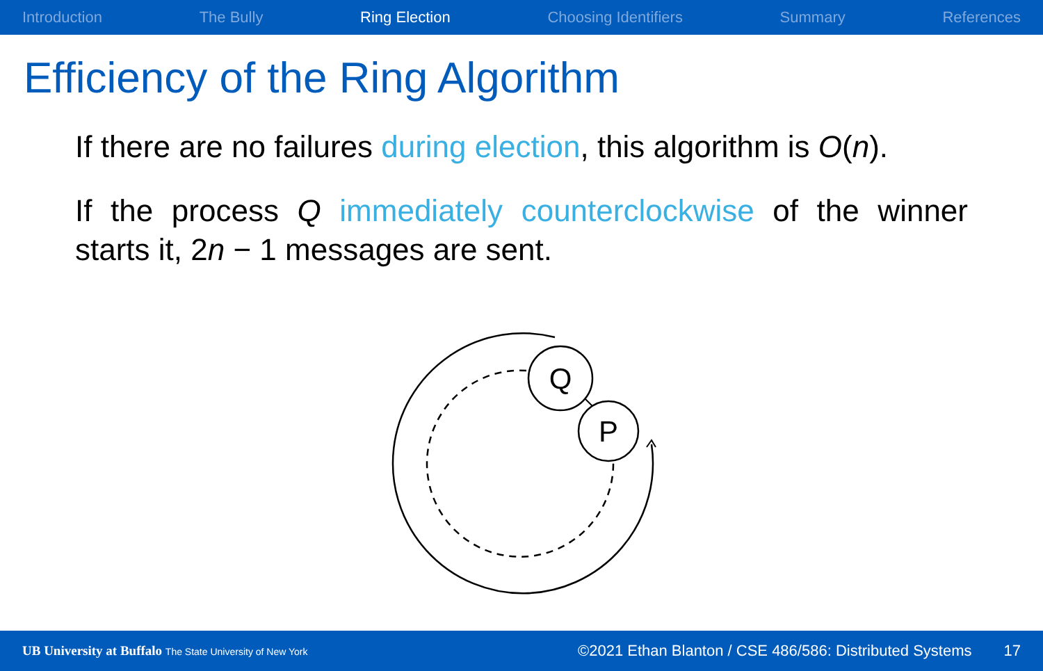Introduction The Bully Ring Election Choosing Identifiers Summary References
Efficiency of the Ring Algorithm
If there are no failures during election, this algorithm is O(n).
If the process Q immediately counterclockwise of the winner starts it, 2n − 1 messages are sent.
Q
P
UB University at Buffalo The State University of New York ©2021 Ethan Blanton / CSE 486/586: Distributed Systems 17